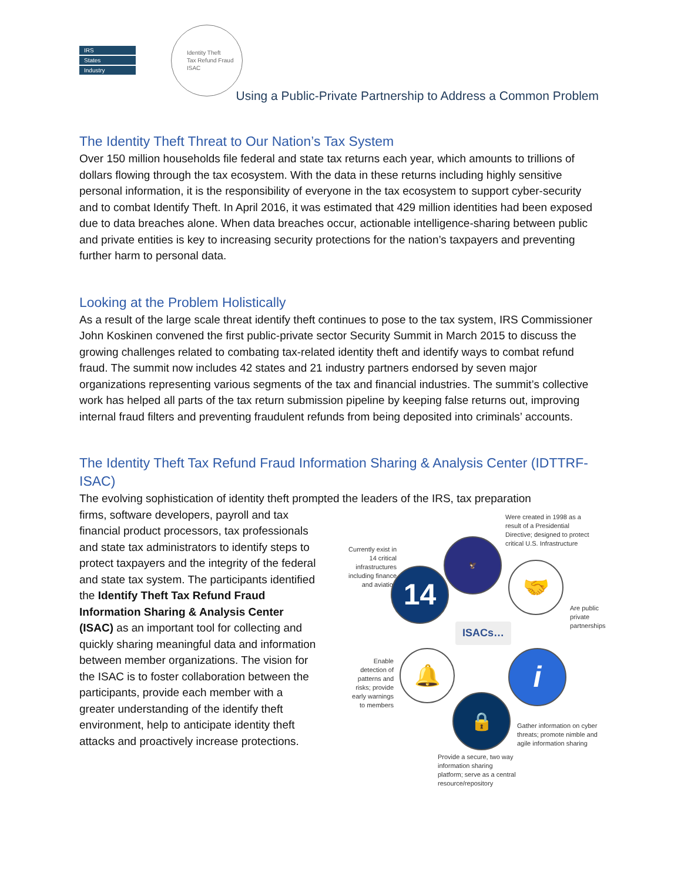IRS
States
Industry
Identity Theft
Tax Refund Fraud
ISAC
Using a Public-Private Partnership to Address a Common Problem
The Identity Theft Threat to Our Nation’s Tax System
Over 150 million households file federal and state tax returns each year, which amounts to trillions of dollars flowing through the tax ecosystem. With the data in these returns including highly sensitive personal information, it is the responsibility of everyone in the tax ecosystem to support cyber-security and to combat Identify Theft. In April 2016, it was estimated that 429 million identities had been exposed due to data breaches alone. When data breaches occur, actionable intelligence-sharing between public and private entities is key to increasing security protections for the nation’s taxpayers and preventing further harm to personal data.
Looking at the Problem Holistically
As a result of the large scale threat identify theft continues to pose to the tax system, IRS Commissioner John Koskinen convened the first public-private sector Security Summit in March 2015 to discuss the growing challenges related to combating tax-related identity theft and identify ways to combat refund fraud. The summit now includes 42 states and 21 industry partners endorsed by seven major organizations representing various segments of the tax and financial industries. The summit’s collective work has helped all parts of the tax return submission pipeline by keeping false returns out, improving internal fraud filters and preventing fraudulent refunds from being deposited into criminals’ accounts.
The Identity Theft Tax Refund Fraud Information Sharing & Analysis Center (IDTTRF-ISAC)
The evolving sophistication of identity theft prompted the leaders of the IRS, tax preparation
firms, software developers, payroll and tax financial product processors, tax professionals and state tax administrators to identify steps to protect taxpayers and the integrity of the federal and state tax system. The participants identified the Identify Theft Tax Refund Fraud Information Sharing & Analysis Center (ISAC) as an important tool for collecting and quickly sharing meaningful data and information between member organizations. The vision for the ISAC is to foster collaboration between the participants, provide each member with a greater understanding of the identify theft environment, help to anticipate identity theft attacks and proactively increase protections.
Were created in 1998 as a
result of a Presidential
Directive; designed to protect
critical U.S. Infrastructure
Currently exist in
14 critical
infrastructures
including finance
and aviation
🦅
14 🤝
Are public
private
partnerships
ISACs…
Enable
detection of
patterns and
risks; provide
early warnings
to members
🔔 i
🔒
Gather information on cyber
threats; promote nimble and
agile information sharing
Provide a secure, two way
information sharing
platform; serve as a central
resource/repository